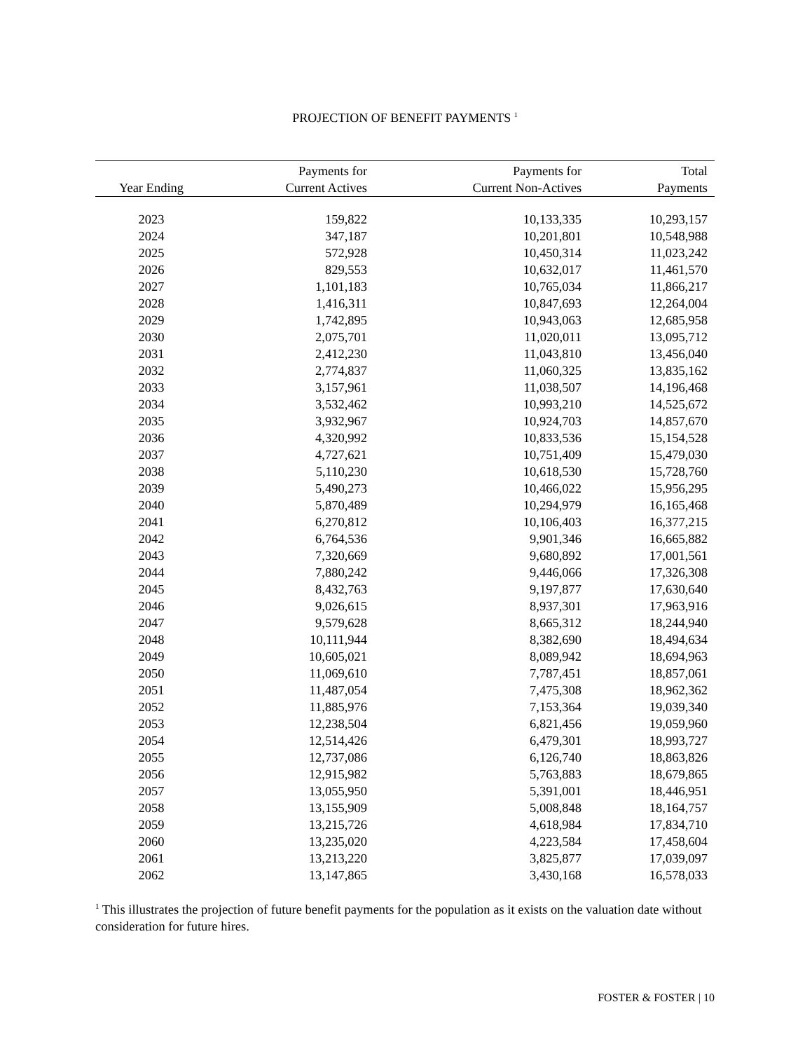PROJECTION OF BENEFIT PAYMENTS <sup>1</sup>
| | Payments for | Payments for | Total |
| --- | --- | --- | --- |
| Year Ending | Current Actives | Current Non-Actives | Payments |
| 2023 | 159,822 | 10,133,335 | 10,293,157 |
| 2024 | 347,187 | 10,201,801 | 10,548,988 |
| 2025 | 572,928 | 10,450,314 | 11,023,242 |
| 2026 | 829,553 | 10,632,017 | 11,461,570 |
| 2027 | 1,101,183 | 10,765,034 | 11,866,217 |
| 2028 | 1,416,311 | 10,847,693 | 12,264,004 |
| 2029 | 1,742,895 | 10,943,063 | 12,685,958 |
| 2030 | 2,075,701 | 11,020,011 | 13,095,712 |
| 2031 | 2,412,230 | 11,043,810 | 13,456,040 |
| 2032 | 2,774,837 | 11,060,325 | 13,835,162 |
| 2033 | 3,157,961 | 11,038,507 | 14,196,468 |
| 2034 | 3,532,462 | 10,993,210 | 14,525,672 |
| 2035 | 3,932,967 | 10,924,703 | 14,857,670 |
| 2036 | 4,320,992 | 10,833,536 | 15,154,528 |
| 2037 | 4,727,621 | 10,751,409 | 15,479,030 |
| 2038 | 5,110,230 | 10,618,530 | 15,728,760 |
| 2039 | 5,490,273 | 10,466,022 | 15,956,295 |
| 2040 | 5,870,489 | 10,294,979 | 16,165,468 |
| 2041 | 6,270,812 | 10,106,403 | 16,377,215 |
| 2042 | 6,764,536 | 9,901,346 | 16,665,882 |
| 2043 | 7,320,669 | 9,680,892 | 17,001,561 |
| 2044 | 7,880,242 | 9,446,066 | 17,326,308 |
| 2045 | 8,432,763 | 9,197,877 | 17,630,640 |
| 2046 | 9,026,615 | 8,937,301 | 17,963,916 |
| 2047 | 9,579,628 | 8,665,312 | 18,244,940 |
| 2048 | 10,111,944 | 8,382,690 | 18,494,634 |
| 2049 | 10,605,021 | 8,089,942 | 18,694,963 |
| 2050 | 11,069,610 | 7,787,451 | 18,857,061 |
| 2051 | 11,487,054 | 7,475,308 | 18,962,362 |
| 2052 | 11,885,976 | 7,153,364 | 19,039,340 |
| 2053 | 12,238,504 | 6,821,456 | 19,059,960 |
| 2054 | 12,514,426 | 6,479,301 | 18,993,727 |
| 2055 | 12,737,086 | 6,126,740 | 18,863,826 |
| 2056 | 12,915,982 | 5,763,883 | 18,679,865 |
| 2057 | 13,055,950 | 5,391,001 | 18,446,951 |
| 2058 | 13,155,909 | 5,008,848 | 18,164,757 |
| 2059 | 13,215,726 | 4,618,984 | 17,834,710 |
| 2060 | 13,235,020 | 4,223,584 | 17,458,604 |
| 2061 | 13,213,220 | 3,825,877 | 17,039,097 |
| 2062 | 13,147,865 | 3,430,168 | 16,578,033 |
<sup>1</sup> This illustrates the projection of future benefit payments for the population as it exists on the valuation date without consideration for future hires.
FOSTER & FOSTER | 10